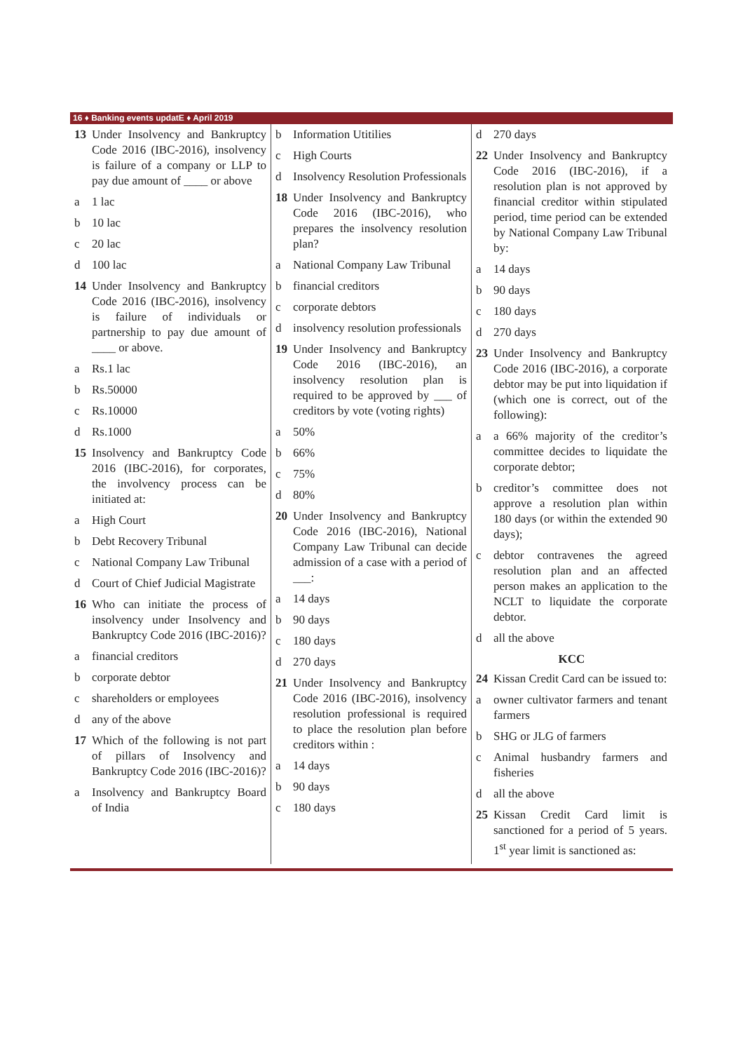16 ♦ Banking events updatE ♦ April 2019
13 Under Insolvency and Bankruptcy Code 2016 (IBC-2016), insolvency is failure of a company or LLP to pay due amount of ____ or above
a 1 lac
b 10 lac
c 20 lac
d 100 lac
14 Under Insolvency and Bankruptcy Code 2016 (IBC-2016), insolvency is failure of individuals or partnership to pay due amount of ____ or above.
a Rs.1 lac
b Rs.50000
c Rs.10000
d Rs.1000
15 Insolvency and Bankruptcy Code 2016 (IBC-2016), for corporates, the involvency process can be initiated at:
a High Court
b Debt Recovery Tribunal
c National Company Law Tribunal
d Court of Chief Judicial Magistrate
16 Who can initiate the process of insolvency under Insolvency and Bankruptcy Code 2016 (IBC-2016)?
a financial creditors
b corporate debtor
c shareholders or employees
d any of the above
17 Which of the following is not part of pillars of Insolvency and Bankruptcy Code 2016 (IBC-2016)?
a Insolvency and Bankruptcy Board of India
b Information Utitilies
c High Courts
d Insolvency Resolution Professionals
18 Under Insolvency and Bankruptcy Code 2016 (IBC-2016), who prepares the insolvency resolution plan?
a National Company Law Tribunal
b financial creditors
c corporate debtors
d insolvency resolution professionals
19 Under Insolvency and Bankruptcy Code 2016 (IBC-2016), an insolvency resolution plan is required to be approved by ___ of creditors by vote (voting rights)
a 50%
b 66%
c 75%
d 80%
20 Under Insolvency and Bankruptcy Code 2016 (IBC-2016), National Company Law Tribunal can decide admission of a case with a period of ___:
a 14 days
b 90 days
c 180 days
d 270 days
21 Under Insolvency and Bankruptcy Code 2016 (IBC-2016), insolvency resolution professional is required to place the resolution plan before creditors within :
a 14 days
b 90 days
c 180 days
d 270 days
22 Under Insolvency and Bankruptcy Code 2016 (IBC-2016), if a resolution plan is not approved by financial creditor within stipulated period, time period can be extended by National Company Law Tribunal by:
a 14 days
b 90 days
c 180 days
d 270 days
23 Under Insolvency and Bankruptcy Code 2016 (IBC-2016), a corporate debtor may be put into liquidation if (which one is correct, out of the following):
a a 66% majority of the creditor’s committee decides to liquidate the corporate debtor;
b creditor’s committee does not approve a resolution plan within 180 days (or within the extended 90 days);
c debtor contravenes the agreed resolution plan and an affected person makes an application to the NCLT to liquidate the corporate debtor.
d all the above
KCC
24 Kissan Credit Card can be issued to:
a owner cultivator farmers and tenant farmers
b SHG or JLG of farmers
c Animal husbandry farmers and fisheries
d all the above
25 Kissan Credit Card limit is sanctioned for a period of 5 years. 1<sup>st</sup> year limit is sanctioned as: